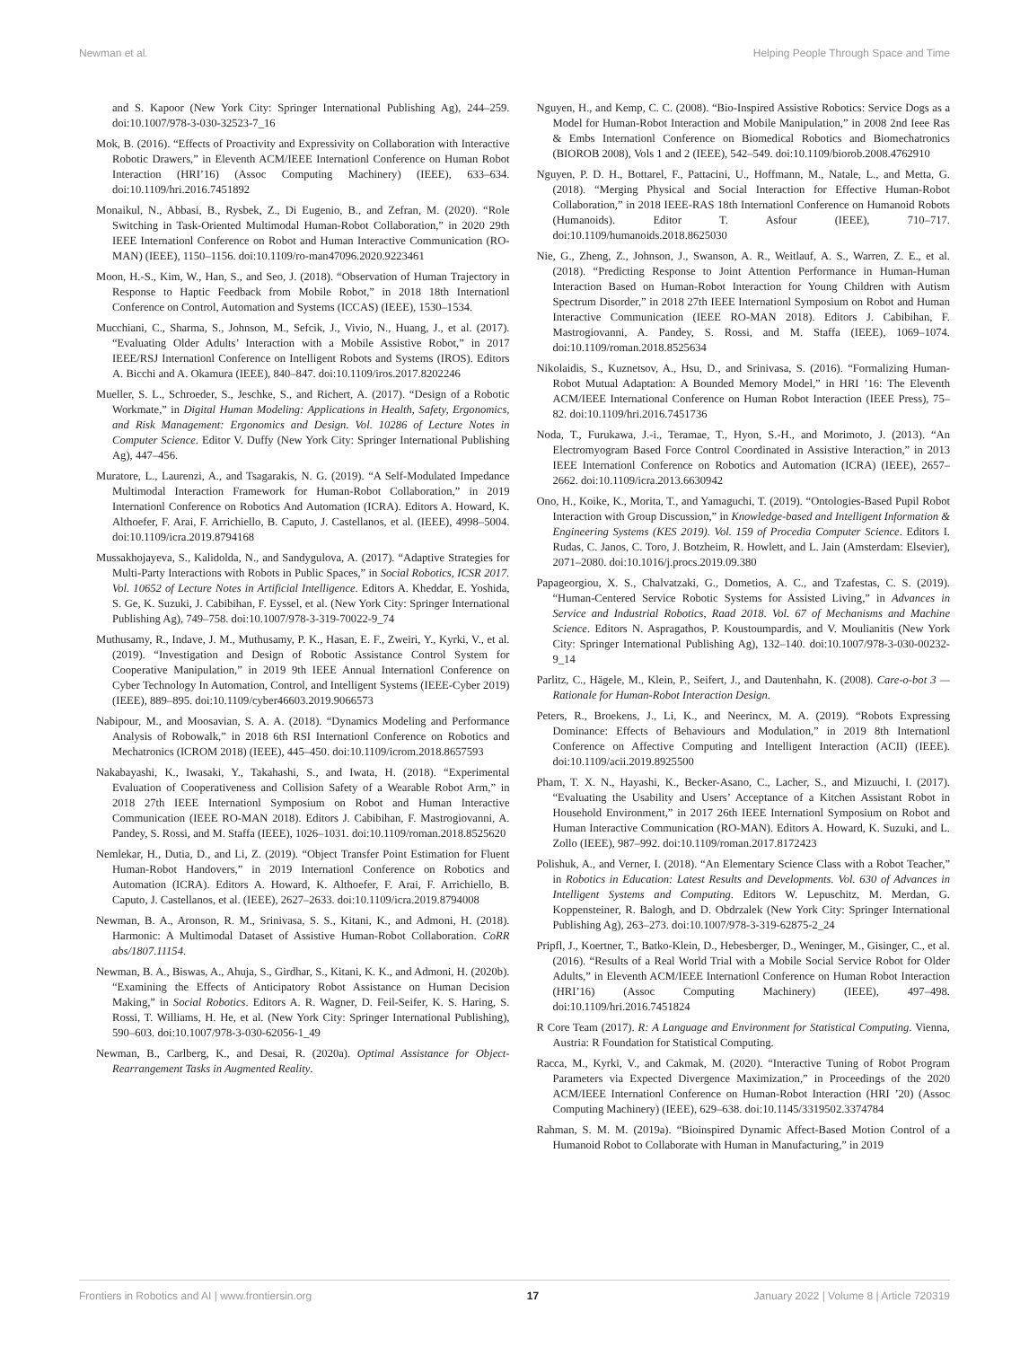Newman et al. Helping People Through Space and Time
and S. Kapoor (New York City: Springer International Publishing Ag), 244–259. doi:10.1007/978-3-030-32523-7_16
Mok, B. (2016). “Effects of Proactivity and Expressivity on Collaboration with Interactive Robotic Drawers,” in Eleventh ACM/IEEE Internationl Conference on Human Robot Interaction (HRI’16) (Assoc Computing Machinery) (IEEE), 633–634. doi:10.1109/hri.2016.7451892
Monaikul, N., Abbasi, B., Rysbek, Z., Di Eugenio, B., and Zefran, M. (2020). “Role Switching in Task-Oriented Multimodal Human-Robot Collaboration,” in 2020 29th IEEE Internationl Conference on Robot and Human Interactive Communication (RO-MAN) (IEEE), 1150–1156. doi:10.1109/ro-man47096.2020.9223461
Moon, H.-S., Kim, W., Han, S., and Seo, J. (2018). “Observation of Human Trajectory in Response to Haptic Feedback from Mobile Robot,” in 2018 18th Internationl Conference on Control, Automation and Systems (ICCAS) (IEEE), 1530–1534.
Mucchiani, C., Sharma, S., Johnson, M., Sefcik, J., Vivio, N., Huang, J., et al. (2017). “Evaluating Older Adults’ Interaction with a Mobile Assistive Robot,” in 2017 IEEE/RSJ Internationl Conference on Intelligent Robots and Systems (IROS). Editors A. Bicchi and A. Okamura (IEEE), 840–847. doi:10.1109/iros.2017.8202246
Mueller, S. L., Schroeder, S., Jeschke, S., and Richert, A. (2017). “Design of a Robotic Workmate,” in Digital Human Modeling: Applications in Health, Safety, Ergonomics, and Risk Management: Ergonomics and Design. Vol. 10286 of Lecture Notes in Computer Science. Editor V. Duffy (New York City: Springer International Publishing Ag), 447–456.
Muratore, L., Laurenzi, A., and Tsagarakis, N. G. (2019). “A Self-Modulated Impedance Multimodal Interaction Framework for Human-Robot Collaboration,” in 2019 Internationl Conference on Robotics And Automation (ICRA). Editors A. Howard, K. Althoefer, F. Arai, F. Arrichiello, B. Caputo, J. Castellanos, et al. (IEEE), 4998–5004. doi:10.1109/icra.2019.8794168
Mussakhojayeva, S., Kalidolda, N., and Sandygulova, A. (2017). “Adaptive Strategies for Multi-Party Interactions with Robots in Public Spaces,” in Social Robotics, ICSR 2017. Vol. 10652 of Lecture Notes in Artificial Intelligence. Editors A. Kheddar, E. Yoshida, S. Ge, K. Suzuki, J. Cabibihan, F. Eyssel, et al. (New York City: Springer International Publishing Ag), 749–758. doi:10.1007/978-3-319-70022-9_74
Muthusamy, R., Indave, J. M., Muthusamy, P. K., Hasan, E. F., Zweiri, Y., Kyrki, V., et al. (2019). “Investigation and Design of Robotic Assistance Control System for Cooperative Manipulation,” in 2019 9th IEEE Annual Internationl Conference on Cyber Technology In Automation, Control, and Intelligent Systems (IEEE-Cyber 2019) (IEEE), 889–895. doi:10.1109/cyber46603.2019.9066573
Nabipour, M., and Moosavian, S. A. A. (2018). “Dynamics Modeling and Performance Analysis of Robowalk,” in 2018 6th RSI Internationl Conference on Robotics and Mechatronics (ICROM 2018) (IEEE), 445–450. doi:10.1109/icrom.2018.8657593
Nakabayashi, K., Iwasaki, Y., Takahashi, S., and Iwata, H. (2018). “Experimental Evaluation of Cooperativeness and Collision Safety of a Wearable Robot Arm,” in 2018 27th IEEE Internationl Symposium on Robot and Human Interactive Communication (IEEE RO-MAN 2018). Editors J. Cabibihan, F. Mastrogiovanni, A. Pandey, S. Rossi, and M. Staffa (IEEE), 1026–1031. doi:10.1109/roman.2018.8525620
Nemlekar, H., Dutia, D., and Li, Z. (2019). “Object Transfer Point Estimation for Fluent Human-Robot Handovers,” in 2019 Internationl Conference on Robotics and Automation (ICRA). Editors A. Howard, K. Althoefer, F. Arai, F. Arrichiello, B. Caputo, J. Castellanos, et al. (IEEE), 2627–2633. doi:10.1109/icra.2019.8794008
Newman, B. A., Aronson, R. M., Srinivasa, S. S., Kitani, K., and Admoni, H. (2018). Harmonic: A Multimodal Dataset of Assistive Human-Robot Collaboration. CoRR abs/1807.11154.
Newman, B. A., Biswas, A., Ahuja, S., Girdhar, S., Kitani, K. K., and Admoni, H. (2020b). “Examining the Effects of Anticipatory Robot Assistance on Human Decision Making,” in Social Robotics. Editors A. R. Wagner, D. Feil-Seifer, K. S. Haring, S. Rossi, T. Williams, H. He, et al. (New York City: Springer International Publishing), 590–603. doi:10.1007/978-3-030-62056-1_49
Newman, B., Carlberg, K., and Desai, R. (2020a). Optimal Assistance for Object-Rearrangement Tasks in Augmented Reality.
Nguyen, H., and Kemp, C. C. (2008). “Bio-Inspired Assistive Robotics: Service Dogs as a Model for Human-Robot Interaction and Mobile Manipulation,” in 2008 2nd Ieee Ras & Embs Internationl Conference on Biomedical Robotics and Biomechatronics (BIOROB 2008), Vols 1 and 2 (IEEE), 542–549. doi:10.1109/biorob.2008.4762910
Nguyen, P. D. H., Bottarel, F., Pattacini, U., Hoffmann, M., Natale, L., and Metta, G. (2018). “Merging Physical and Social Interaction for Effective Human-Robot Collaboration,” in 2018 IEEE-RAS 18th Internationl Conference on Humanoid Robots (Humanoids). Editor T. Asfour (IEEE), 710–717. doi:10.1109/humanoids.2018.8625030
Nie, G., Zheng, Z., Johnson, J., Swanson, A. R., Weitlauf, A. S., Warren, Z. E., et al. (2018). “Predicting Response to Joint Attention Performance in Human-Human Interaction Based on Human-Robot Interaction for Young Children with Autism Spectrum Disorder,” in 2018 27th IEEE Internationl Symposium on Robot and Human Interactive Communication (IEEE RO-MAN 2018). Editors J. Cabibihan, F. Mastrogiovanni, A. Pandey, S. Rossi, and M. Staffa (IEEE), 1069–1074. doi:10.1109/roman.2018.8525634
Nikolaidis, S., Kuznetsov, A., Hsu, D., and Srinivasa, S. (2016). “Formalizing Human-Robot Mutual Adaptation: A Bounded Memory Model,” in HRI ’16: The Eleventh ACM/IEEE International Conference on Human Robot Interaction (IEEE Press), 75–82. doi:10.1109/hri.2016.7451736
Noda, T., Furukawa, J.-i., Teramae, T., Hyon, S.-H., and Morimoto, J. (2013). “An Electromyogram Based Force Control Coordinated in Assistive Interaction,” in 2013 IEEE Internationl Conference on Robotics and Automation (ICRA) (IEEE), 2657–2662. doi:10.1109/icra.2013.6630942
Ono, H., Koike, K., Morita, T., and Yamaguchi, T. (2019). “Ontologies-Based Pupil Robot Interaction with Group Discussion,” in Knowledge-based and Intelligent Information & Engineering Systems (KES 2019). Vol. 159 of Procedia Computer Science. Editors I. Rudas, C. Janos, C. Toro, J. Botzheim, R. Howlett, and L. Jain (Amsterdam: Elsevier), 2071–2080. doi:10.1016/j.procs.2019.09.380
Papageorgiou, X. S., Chalvatzaki, G., Dometios, A. C., and Tzafestas, C. S. (2019). “Human-Centered Service Robotic Systems for Assisted Living,” in Advances in Service and Industrial Robotics, Raad 2018. Vol. 67 of Mechanisms and Machine Science. Editors N. Aspragathos, P. Koustoumpardis, and V. Moulianitis (New York City: Springer International Publishing Ag), 132–140. doi:10.1007/978-3-030-00232-9_14
Parlitz, C., Hägele, M., Klein, P., Seifert, J., and Dautenhahn, K. (2008). Care-o-bot 3 — Rationale for Human-Robot Interaction Design.
Peters, R., Broekens, J., Li, K., and Neerincx, M. A. (2019). “Robots Expressing Dominance: Effects of Behaviours and Modulation,” in 2019 8th Internationl Conference on Affective Computing and Intelligent Interaction (ACII) (IEEE). doi:10.1109/acii.2019.8925500
Pham, T. X. N., Hayashi, K., Becker-Asano, C., Lacher, S., and Mizuuchi, I. (2017). “Evaluating the Usability and Users’ Acceptance of a Kitchen Assistant Robot in Household Environment,” in 2017 26th IEEE Internationl Symposium on Robot and Human Interactive Communication (RO-MAN). Editors A. Howard, K. Suzuki, and L. Zollo (IEEE), 987–992. doi:10.1109/roman.2017.8172423
Polishuk, A., and Verner, I. (2018). “An Elementary Science Class with a Robot Teacher,” in Robotics in Education: Latest Results and Developments. Vol. 630 of Advances in Intelligent Systems and Computing. Editors W. Lepuschitz, M. Merdan, G. Koppensteiner, R. Balogh, and D. Obdrzalek (New York City: Springer International Publishing Ag), 263–273. doi:10.1007/978-3-319-62875-2_24
Pripfl, J., Koertner, T., Batko-Klein, D., Hebesberger, D., Weninger, M., Gisinger, C., et al. (2016). “Results of a Real World Trial with a Mobile Social Service Robot for Older Adults,” in Eleventh ACM/IEEE Internationl Conference on Human Robot Interaction (HRI’16) (Assoc Computing Machinery) (IEEE), 497–498. doi:10.1109/hri.2016.7451824
R Core Team (2017). R: A Language and Environment for Statistical Computing. Vienna, Austria: R Foundation for Statistical Computing.
Racca, M., Kyrki, V., and Cakmak, M. (2020). “Interactive Tuning of Robot Program Parameters via Expected Divergence Maximization,” in Proceedings of the 2020 ACM/IEEE Internationl Conference on Human-Robot Interaction (HRI ’20) (Assoc Computing Machinery) (IEEE), 629–638. doi:10.1145/3319502.3374784
Rahman, S. M. M. (2019a). “Bioinspired Dynamic Affect-Based Motion Control of a Humanoid Robot to Collaborate with Human in Manufacturing,” in 2019
Frontiers in Robotics and AI | www.frontiersin.org 17 January 2022 | Volume 8 | Article 720319